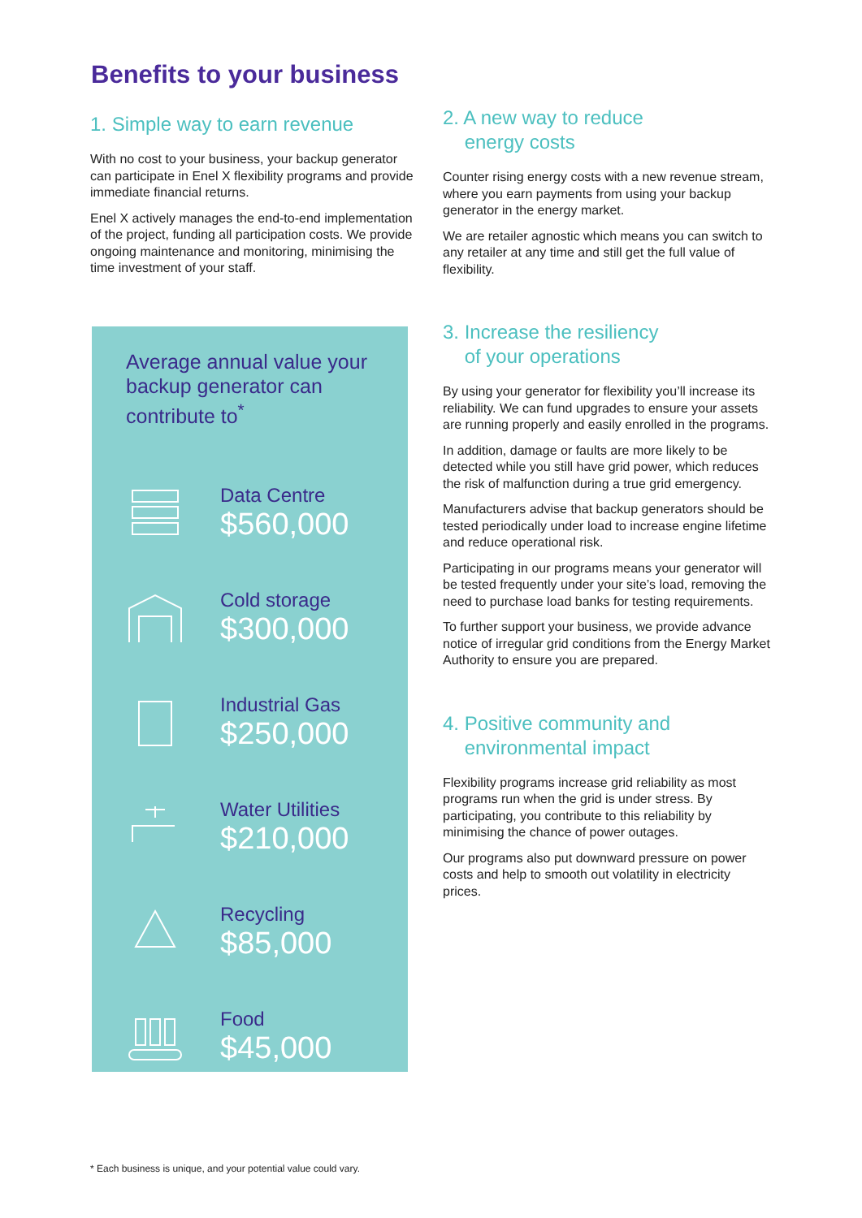Benefits to your business
1. Simple way to earn revenue
With no cost to your business, your backup generator can participate in Enel X flexibility programs and provide immediate financial returns.
Enel X actively manages the end-to-end implementation of the project, funding all participation costs. We provide ongoing maintenance and monitoring, minimising the time investment of your staff.
Average annual value your backup generator can contribute to<sup>*</sup>
Data Centre
$560,000
Cold storage
$300,000
Industrial Gas
$250,000
Water Utilities
$210,000
Recycling
$85,000
Food
$45,000
2. A new way to reduce
energy costs
Counter rising energy costs with a new revenue stream, where you earn payments from using your backup generator in the energy market.
We are retailer agnostic which means you can switch to any retailer at any time and still get the full value of flexibility.
3. Increase the resiliency
of your operations
By using your generator for flexibility you’ll increase its reliability. We can fund upgrades to ensure your assets are running properly and easily enrolled in the programs.
In addition, damage or faults are more likely to be detected while you still have grid power, which reduces the risk of malfunction during a true grid emergency.
Manufacturers advise that backup generators should be tested periodically under load to increase engine lifetime and reduce operational risk.
Participating in our programs means your generator will be tested frequently under your site’s load, removing the need to purchase load banks for testing requirements.
To further support your business, we provide advance notice of irregular grid conditions from the Energy Market Authority to ensure you are prepared.
4. Positive community and
environmental impact
Flexibility programs increase grid reliability as most programs run when the grid is under stress. By participating, you contribute to this reliability by minimising the chance of power outages.
Our programs also put downward pressure on power costs and help to smooth out volatility in electricity prices.
* Each business is unique, and your potential value could vary.